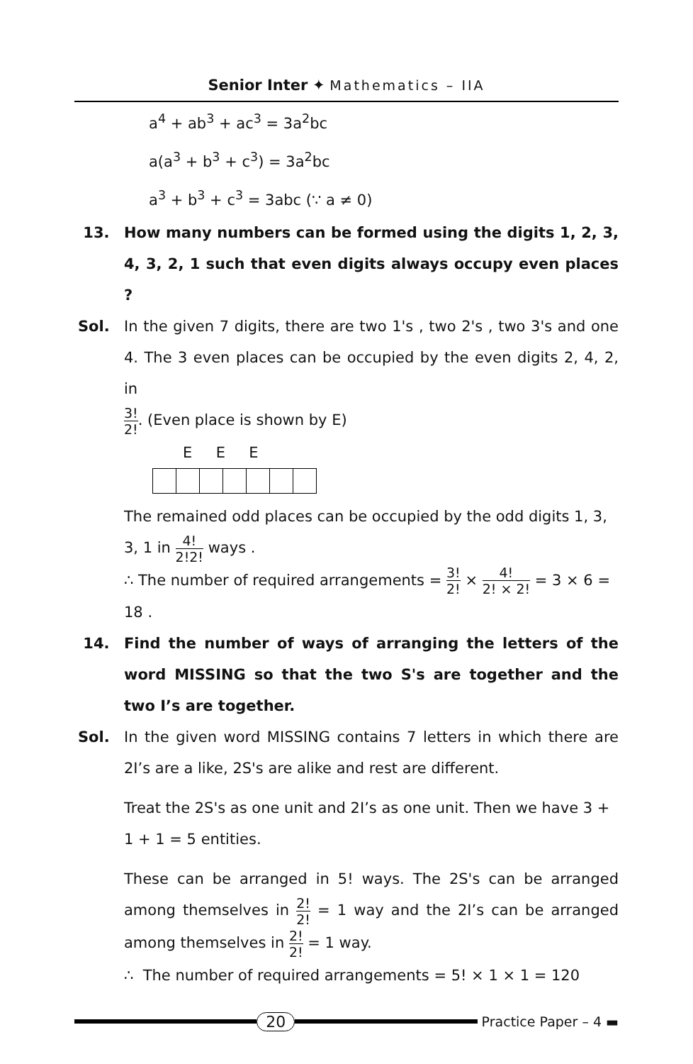Senior Inter ✦ Mathematics – IIA
a<sup>4</sup> + ab<sup>3</sup> + ac<sup>3</sup> = 3a<sup>2</sup>bc
a(a<sup>3</sup> + b<sup>3</sup> + c<sup>3</sup>) = 3a<sup>2</sup>bc
a<sup>3</sup> + b<sup>3</sup> + c<sup>3</sup> = 3abc (∵ a ≠ 0)
13. How many numbers can be formed using the digits 1, 2, 3, 4, 3, 2, 1 such that even digits always occupy even places ?
Sol. In the given 7 digits, there are two 1's , two 2's , two 3's and one 4. The 3 even places can be occupied by the even digits 2, 4, 2, in
3! 2!. (Even place is shown by E)
E E E
The remained odd places can be occupied by the odd digits 1, 3, 3, 1 in 4! 2!2! ways .
∴ The number of required arrangements = 3! 2! × 4! 2! × 2! = 3 × 6 = 18 .
14. Find the number of ways of arranging the letters of the word MISSING so that the two S's are together and the two I’s are together.
Sol. In the given word MISSING contains 7 letters in which there are 2I’s are a like, 2S's are alike and rest are different.
Treat the 2S's as one unit and 2I’s as one unit. Then we have 3 + 1 + 1 = 5 entities.
These can be arranged in 5! ways. The 2S's can be arranged among themselves in 2! 2! = 1 way and the 2I’s can be arranged among themselves in 2! 2! = 1 way.
∴ The number of required arrangements = 5! × 1 × 1 = 120
20
Practice Paper – 4 ▬